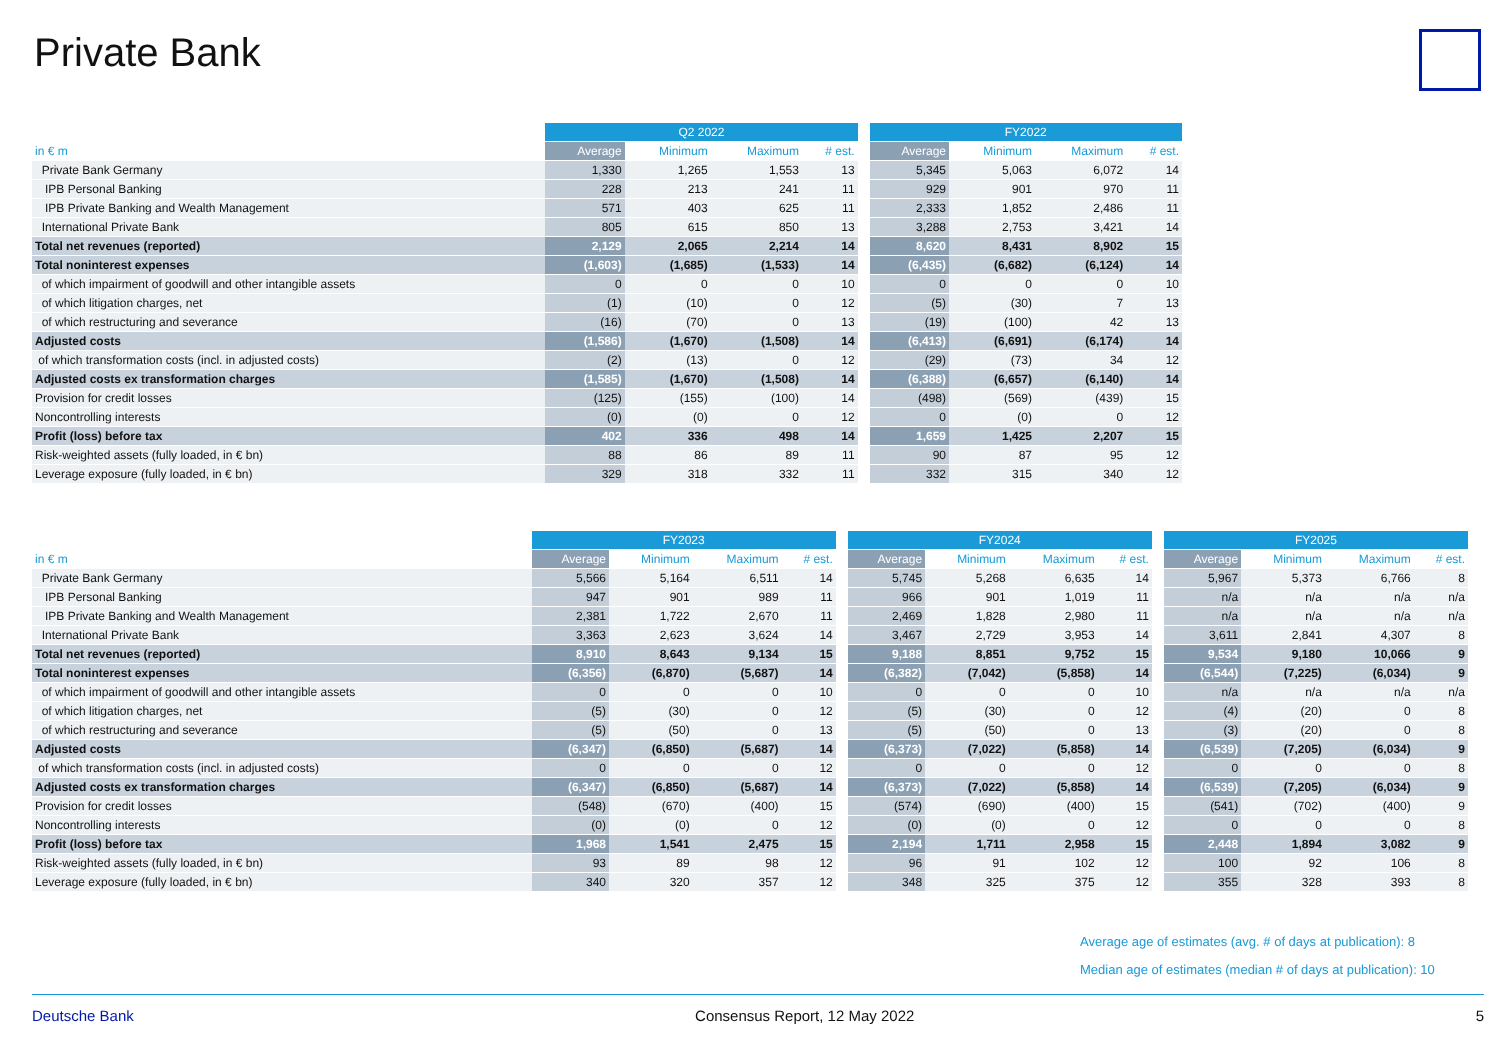Private Bank
| | Q2 2022 | | | | | FY2022 | | | |
| --- | --- | --- | --- | --- | --- | --- | --- | --- | --- |
| in € m | Average | Minimum | Maximum | # est. | | Average | Minimum | Maximum | # est. |
| Private Bank Germany | 1,330 | 1,265 | 1,553 | 13 | | 5,345 | 5,063 | 6,072 | 14 |
| IPB Personal Banking | 228 | 213 | 241 | 11 | | 929 | 901 | 970 | 11 |
| IPB Private Banking and Wealth Management | 571 | 403 | 625 | 11 | | 2,333 | 1,852 | 2,486 | 11 |
| International Private Bank | 805 | 615 | 850 | 13 | | 3,288 | 2,753 | 3,421 | 14 |
| Total net revenues (reported) | 2,129 | 2,065 | 2,214 | 14 | | 8,620 | 8,431 | 8,902 | 15 |
| Total noninterest expenses | (1,603) | (1,685) | (1,533) | 14 | | (6,435) | (6,682) | (6,124) | 14 |
| of which impairment of goodwill and other intangible assets | 0 | 0 | 0 | 10 | | 0 | 0 | 0 | 10 |
| of which litigation charges, net | (1) | (10) | 0 | 12 | | (5) | (30) | 7 | 13 |
| of which restructuring and severance | (16) | (70) | 0 | 13 | | (19) | (100) | 42 | 13 |
| Adjusted costs | (1,586) | (1,670) | (1,508) | 14 | | (6,413) | (6,691) | (6,174) | 14 |
| of which transformation costs (incl. in adjusted costs) | (2) | (13) | 0 | 12 | | (29) | (73) | 34 | 12 |
| Adjusted costs ex transformation charges | (1,585) | (1,670) | (1,508) | 14 | | (6,388) | (6,657) | (6,140) | 14 |
| Provision for credit losses | (125) | (155) | (100) | 14 | | (498) | (569) | (439) | 15 |
| Noncontrolling interests | (0) | (0) | 0 | 12 | | 0 | (0) | 0 | 12 |
| Profit (loss) before tax | 402 | 336 | 498 | 14 | | 1,659 | 1,425 | 2,207 | 15 |
| Risk-weighted assets (fully loaded, in € bn) | 88 | 86 | 89 | 11 | | 90 | 87 | 95 | 12 |
| Leverage exposure (fully loaded, in € bn) | 329 | 318 | 332 | 11 | | 332 | 315 | 340 | 12 |
| | FY2023 | | | | | FY2024 | | | | | FY2025 | | | |
| --- | --- | --- | --- | --- | --- | --- | --- | --- | --- | --- | --- | --- | --- | --- |
| in € m | Average | Minimum | Maximum | # est. | | Average | Minimum | Maximum | # est. | | Average | Minimum | Maximum | # est. |
| Private Bank Germany | 5,566 | 5,164 | 6,511 | 14 | | 5,745 | 5,268 | 6,635 | 14 | | 5,967 | 5,373 | 6,766 | 8 |
| IPB Personal Banking | 947 | 901 | 989 | 11 | | 966 | 901 | 1,019 | 11 | | n/a | n/a | n/a | n/a |
| IPB Private Banking and Wealth Management | 2,381 | 1,722 | 2,670 | 11 | | 2,469 | 1,828 | 2,980 | 11 | | n/a | n/a | n/a | n/a |
| International Private Bank | 3,363 | 2,623 | 3,624 | 14 | | 3,467 | 2,729 | 3,953 | 14 | | 3,611 | 2,841 | 4,307 | 8 |
| Total net revenues (reported) | 8,910 | 8,643 | 9,134 | 15 | | 9,188 | 8,851 | 9,752 | 15 | | 9,534 | 9,180 | 10,066 | 9 |
| Total noninterest expenses | (6,356) | (6,870) | (5,687) | 14 | | (6,382) | (7,042) | (5,858) | 14 | | (6,544) | (7,225) | (6,034) | 9 |
| of which impairment of goodwill and other intangible assets | 0 | 0 | 0 | 10 | | 0 | 0 | 0 | 10 | | n/a | n/a | n/a | n/a |
| of which litigation charges, net | (5) | (30) | 0 | 12 | | (5) | (30) | 0 | 12 | | (4) | (20) | 0 | 8 |
| of which restructuring and severance | (5) | (50) | 0 | 13 | | (5) | (50) | 0 | 13 | | (3) | (20) | 0 | 8 |
| Adjusted costs | (6,347) | (6,850) | (5,687) | 14 | | (6,373) | (7,022) | (5,858) | 14 | | (6,539) | (7,205) | (6,034) | 9 |
| of which transformation costs (incl. in adjusted costs) | 0 | 0 | 0 | 12 | | 0 | 0 | 0 | 12 | | 0 | 0 | 0 | 8 |
| Adjusted costs ex transformation charges | (6,347) | (6,850) | (5,687) | 14 | | (6,373) | (7,022) | (5,858) | 14 | | (6,539) | (7,205) | (6,034) | 9 |
| Provision for credit losses | (548) | (670) | (400) | 15 | | (574) | (690) | (400) | 15 | | (541) | (702) | (400) | 9 |
| Noncontrolling interests | (0) | (0) | 0 | 12 | | (0) | (0) | 0 | 12 | | 0 | 0 | 0 | 8 |
| Profit (loss) before tax | 1,968 | 1,541 | 2,475 | 15 | | 2,194 | 1,711 | 2,958 | 15 | | 2,448 | 1,894 | 3,082 | 9 |
| Risk-weighted assets (fully loaded, in € bn) | 93 | 89 | 98 | 12 | | 96 | 91 | 102 | 12 | | 100 | 92 | 106 | 8 |
| Leverage exposure (fully loaded, in € bn) | 340 | 320 | 357 | 12 | | 348 | 325 | 375 | 12 | | 355 | 328 | 393 | 8 |
Average age of estimates (avg. # of days at publication): 8
Median age of estimates (median # of days at publication): 10
Deutsche Bank Consensus Report, 12 May 2022 5